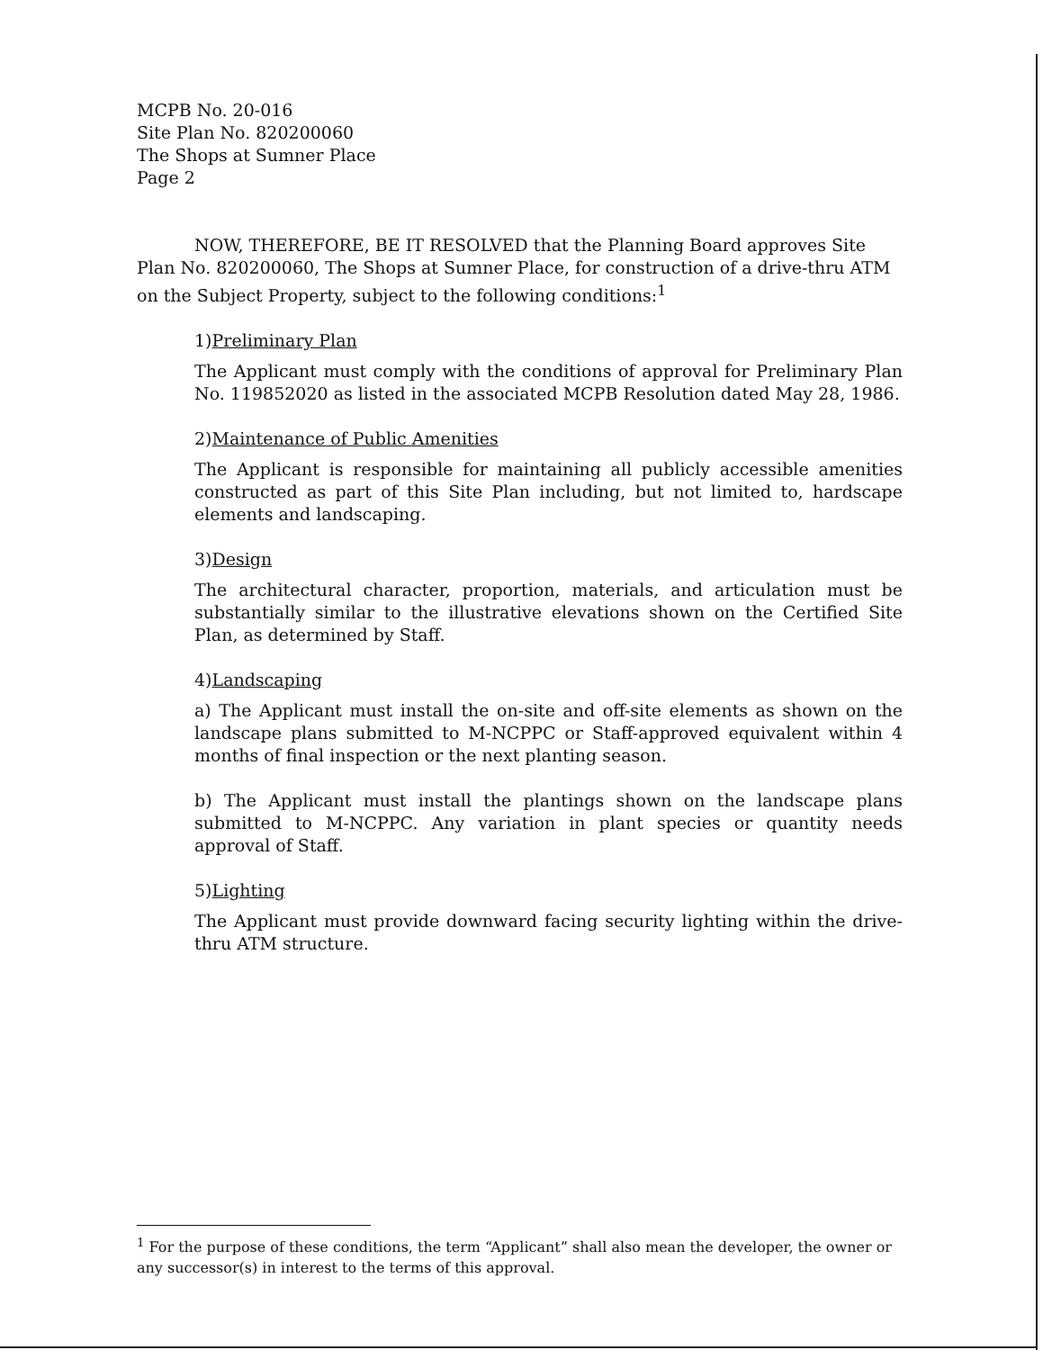MCPB No. 20-016
Site Plan No. 820200060
The Shops at Sumner Place
Page 2
NOW, THEREFORE, BE IT RESOLVED that the Planning Board approves Site Plan No. 820200060, The Shops at Sumner Place, for construction of a drive-thru ATM on the Subject Property, subject to the following conditions:<sup>1</sup>
1)Preliminary Plan
The Applicant must comply with the conditions of approval for Preliminary Plan No. 119852020 as listed in the associated MCPB Resolution dated May 28, 1986.
2)Maintenance of Public Amenities
The Applicant is responsible for maintaining all publicly accessible amenities constructed as part of this Site Plan including, but not limited to, hardscape elements and landscaping.
3)Design
The architectural character, proportion, materials, and articulation must be substantially similar to the illustrative elevations shown on the Certified Site Plan, as determined by Staff.
4)Landscaping
a) The Applicant must install the on-site and off-site elements as shown on the landscape plans submitted to M-NCPPC or Staff-approved equivalent within 4 months of final inspection or the next planting season.
b) The Applicant must install the plantings shown on the landscape plans submitted to M-NCPPC. Any variation in plant species or quantity needs approval of Staff.
5)Lighting
The Applicant must provide downward facing security lighting within the drive-thru ATM structure.
<sup>1</sup> For the purpose of these conditions, the term “Applicant” shall also mean the developer, the owner or any successor(s) in interest to the terms of this approval.